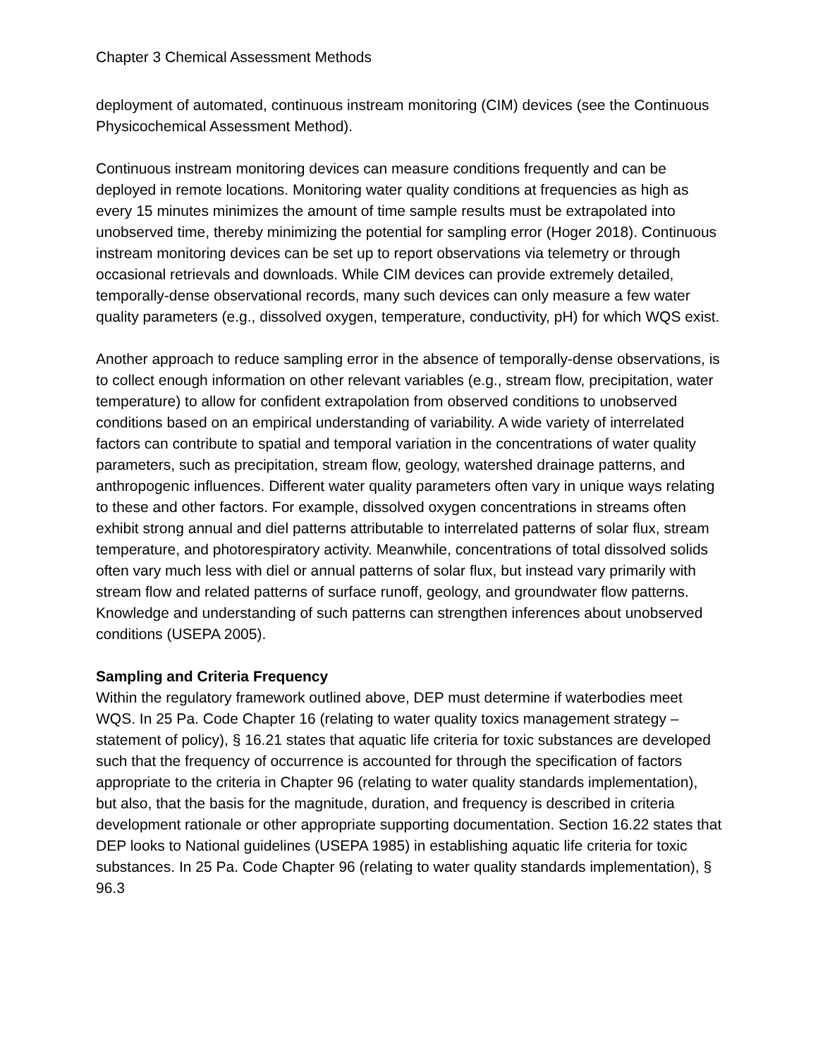Chapter 3 Chemical Assessment Methods
deployment of automated, continuous instream monitoring (CIM) devices (see the Continuous Physicochemical Assessment Method).
Continuous instream monitoring devices can measure conditions frequently and can be deployed in remote locations. Monitoring water quality conditions at frequencies as high as every 15 minutes minimizes the amount of time sample results must be extrapolated into unobserved time, thereby minimizing the potential for sampling error (Hoger 2018). Continuous instream monitoring devices can be set up to report observations via telemetry or through occasional retrievals and downloads. While CIM devices can provide extremely detailed, temporally-dense observational records, many such devices can only measure a few water quality parameters (e.g., dissolved oxygen, temperature, conductivity, pH) for which WQS exist.
Another approach to reduce sampling error in the absence of temporally-dense observations, is to collect enough information on other relevant variables (e.g., stream flow, precipitation, water temperature) to allow for confident extrapolation from observed conditions to unobserved conditions based on an empirical understanding of variability. A wide variety of interrelated factors can contribute to spatial and temporal variation in the concentrations of water quality parameters, such as precipitation, stream flow, geology, watershed drainage patterns, and anthropogenic influences. Different water quality parameters often vary in unique ways relating to these and other factors. For example, dissolved oxygen concentrations in streams often exhibit strong annual and diel patterns attributable to interrelated patterns of solar flux, stream temperature, and photorespiratory activity. Meanwhile, concentrations of total dissolved solids often vary much less with diel or annual patterns of solar flux, but instead vary primarily with stream flow and related patterns of surface runoff, geology, and groundwater flow patterns. Knowledge and understanding of such patterns can strengthen inferences about unobserved conditions (USEPA 2005).
Sampling and Criteria Frequency
Within the regulatory framework outlined above, DEP must determine if waterbodies meet WQS. In 25 Pa. Code Chapter 16 (relating to water quality toxics management strategy – statement of policy), § 16.21 states that aquatic life criteria for toxic substances are developed such that the frequency of occurrence is accounted for through the specification of factors appropriate to the criteria in Chapter 96 (relating to water quality standards implementation), but also, that the basis for the magnitude, duration, and frequency is described in criteria development rationale or other appropriate supporting documentation. Section 16.22 states that DEP looks to National guidelines (USEPA 1985) in establishing aquatic life criteria for toxic substances. In 25 Pa. Code Chapter 96 (relating to water quality standards implementation), § 96.3